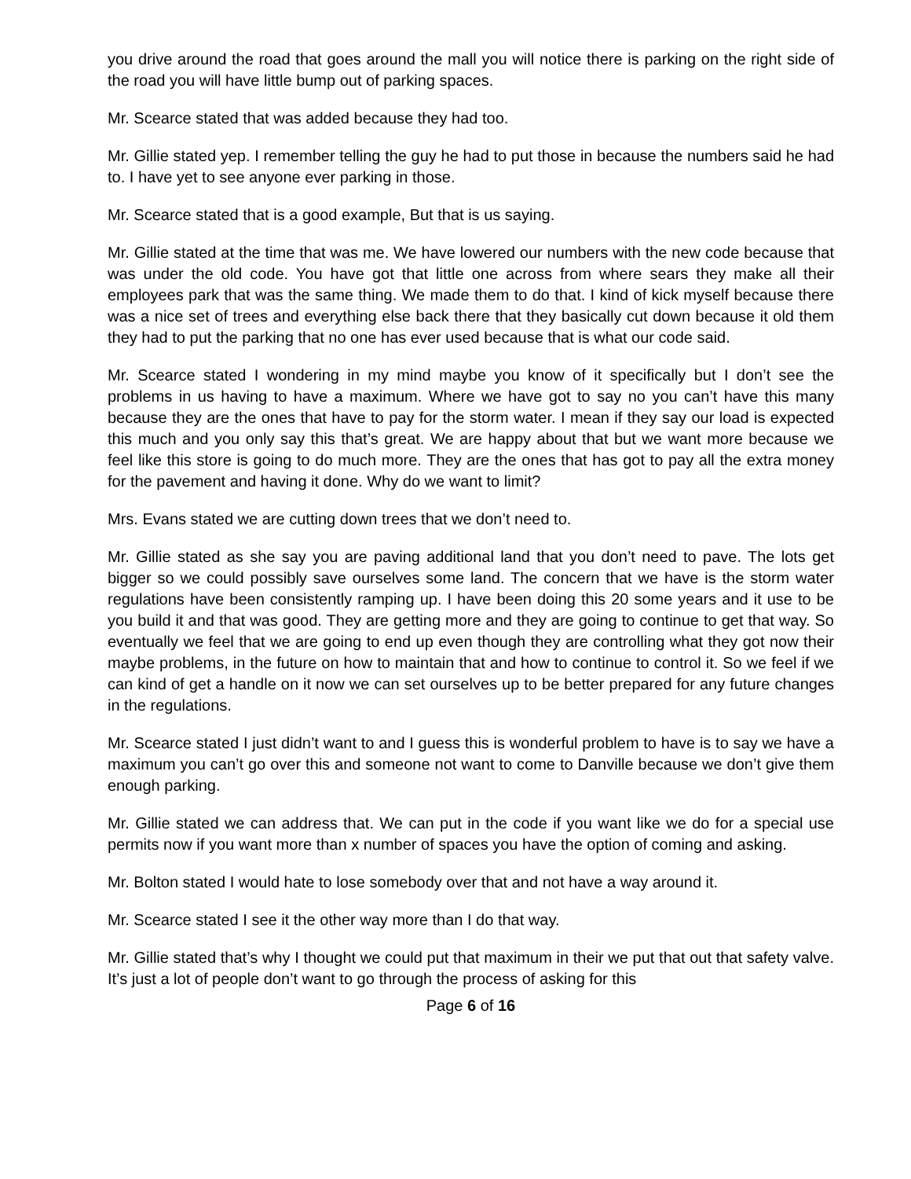you drive around the road that goes around the mall you will notice there is parking on the right side of the road you will have little bump out of parking spaces.
Mr. Scearce stated that was added because they had too.
Mr. Gillie stated yep. I remember telling the guy he had to put those in because the numbers said he had to. I have yet to see anyone ever parking in those.
Mr. Scearce stated that is a good example, But that is us saying.
Mr. Gillie stated at the time that was me. We have lowered our numbers with the new code because that was under the old code. You have got that little one across from where sears they make all their employees park that was the same thing. We made them to do that. I kind of kick myself because there was a nice set of trees and everything else back there that they basically cut down because it old them they had to put the parking that no one has ever used because that is what our code said.
Mr. Scearce stated I wondering in my mind maybe you know of it specifically but I don’t see the problems in us having to have a maximum. Where we have got to say no you can’t have this many because they are the ones that have to pay for the storm water. I mean if they say our load is expected this much and you only say this that’s great. We are happy about that but we want more because we feel like this store is going to do much more. They are the ones that has got to pay all the extra money for the pavement and having it done. Why do we want to limit?
Mrs. Evans stated we are cutting down trees that we don’t need to.
Mr. Gillie stated as she say you are paving additional land that you don’t need to pave. The lots get bigger so we could possibly save ourselves some land. The concern that we have is the storm water regulations have been consistently ramping up. I have been doing this 20 some years and it use to be you build it and that was good. They are getting more and they are going to continue to get that way. So eventually we feel that we are going to end up even though they are controlling what they got now their maybe problems, in the future on how to maintain that and how to continue to control it. So we feel if we can kind of get a handle on it now we can set ourselves up to be better prepared for any future changes in the regulations.
Mr. Scearce stated I just didn’t want to and I guess this is wonderful problem to have is to say we have a maximum you can’t go over this and someone not want to come to Danville because we don’t give them enough parking.
Mr. Gillie stated we can address that. We can put in the code if you want like we do for a special use permits now if you want more than x number of spaces you have the option of coming and asking.
Mr. Bolton stated I would hate to lose somebody over that and not have a way around it.
Mr. Scearce stated I see it the other way more than I do that way.
Mr. Gillie stated that’s why I thought we could put that maximum in their we put that out that safety valve. It’s just a lot of people don’t want to go through the process of asking for this
Page 6 of 16